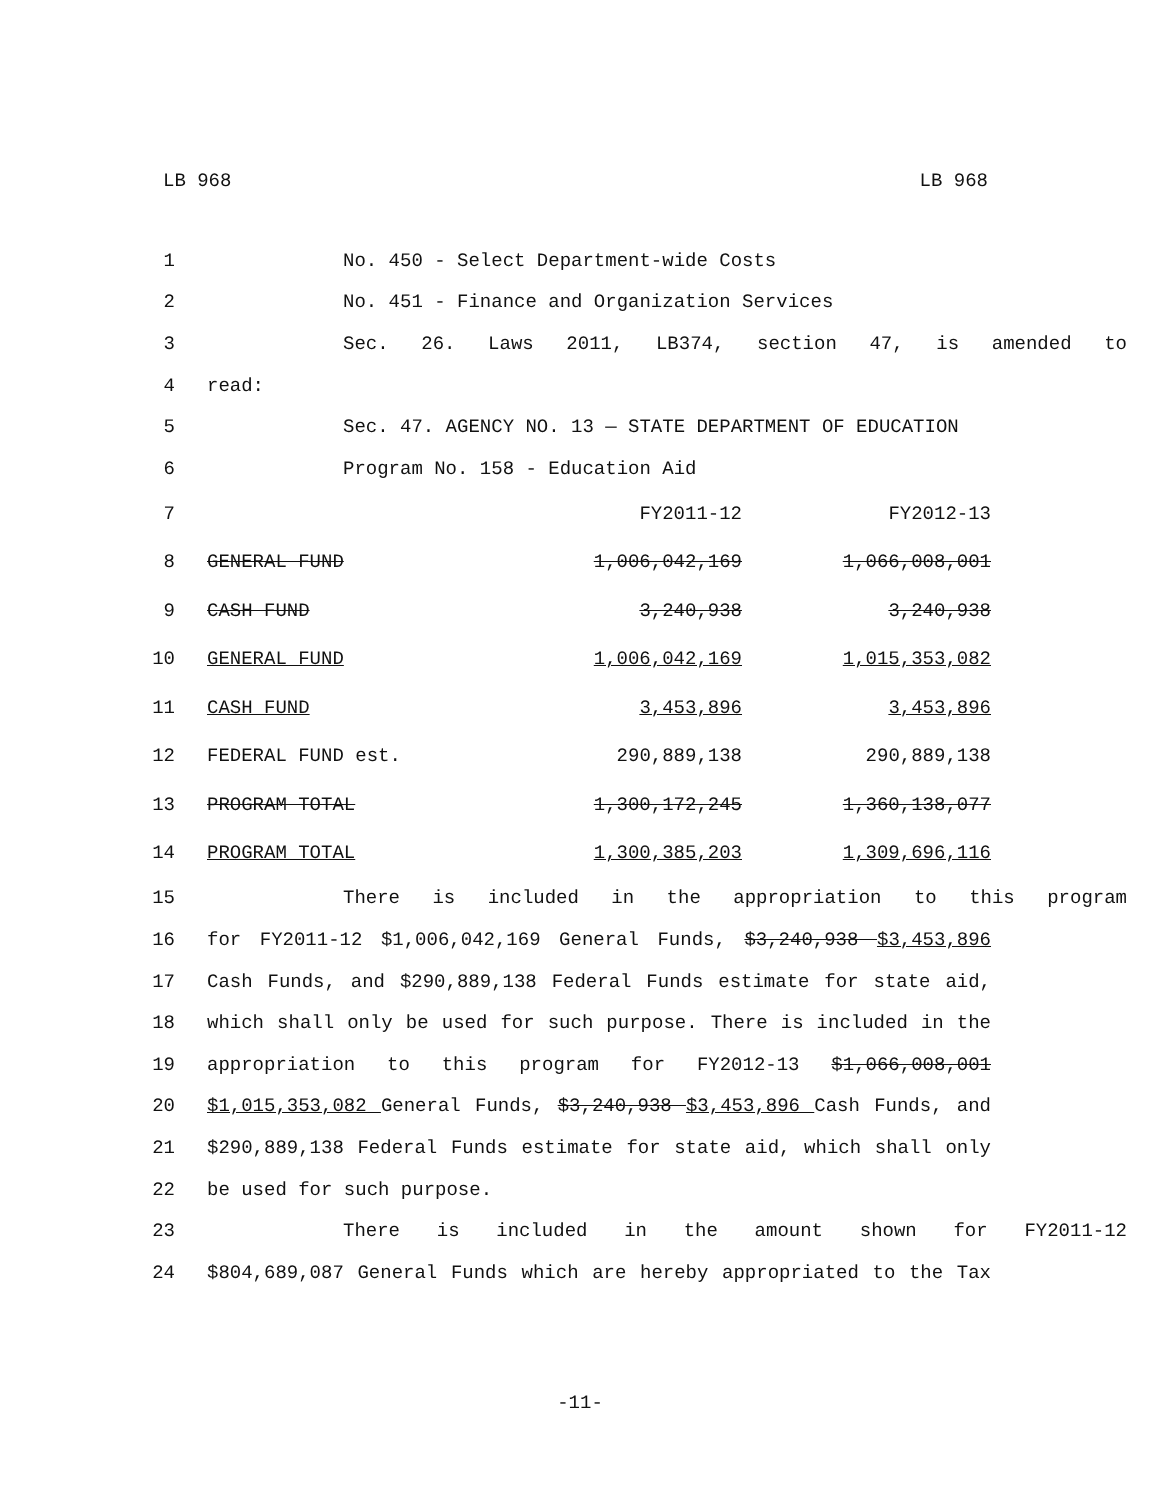LB 968 LB 968
1 No. 450 - Select Department-wide Costs
2 No. 451 - Finance and Organization Services
3 Sec. 26. Laws 2011, LB374, section 47, is amended to
4 read:
5 Sec. 47. AGENCY NO. 13 — STATE DEPARTMENT OF EDUCATION
6 Program No. 158 - Education Aid
7 FY2011-12 FY2012-13
8 GENERAL FUND 1,006,042,169 1,066,008,001
9 CASH FUND 3,240,938 3,240,938
10 GENERAL FUND 1,006,042,169 1,015,353,082
11 CASH FUND 3,453,896 3,453,896
12 FEDERAL FUND est. 290,889,138 290,889,138
13 PROGRAM TOTAL 1,300,172,245 1,360,138,077
14 PROGRAM TOTAL 1,300,385,203 1,309,696,116
15 There is included in the appropriation to this program
16 for FY2011-12 $1,006,042,169 General Funds, $3,240,938 $3,453,896
17 Cash Funds, and $290,889,138 Federal Funds estimate for state aid,
18 which shall only be used for such purpose. There is included in the
19 appropriation to this program for FY2012-13 $1,066,008,001
20 $1,015,353,082 General Funds, $3,240,938 $3,453,896 Cash Funds, and
21 $290,889,138 Federal Funds estimate for state aid, which shall only
22 be used for such purpose.
23 There is included in the amount shown for FY2011-12
24 $804,689,087 General Funds which are hereby appropriated to the Tax
-11-